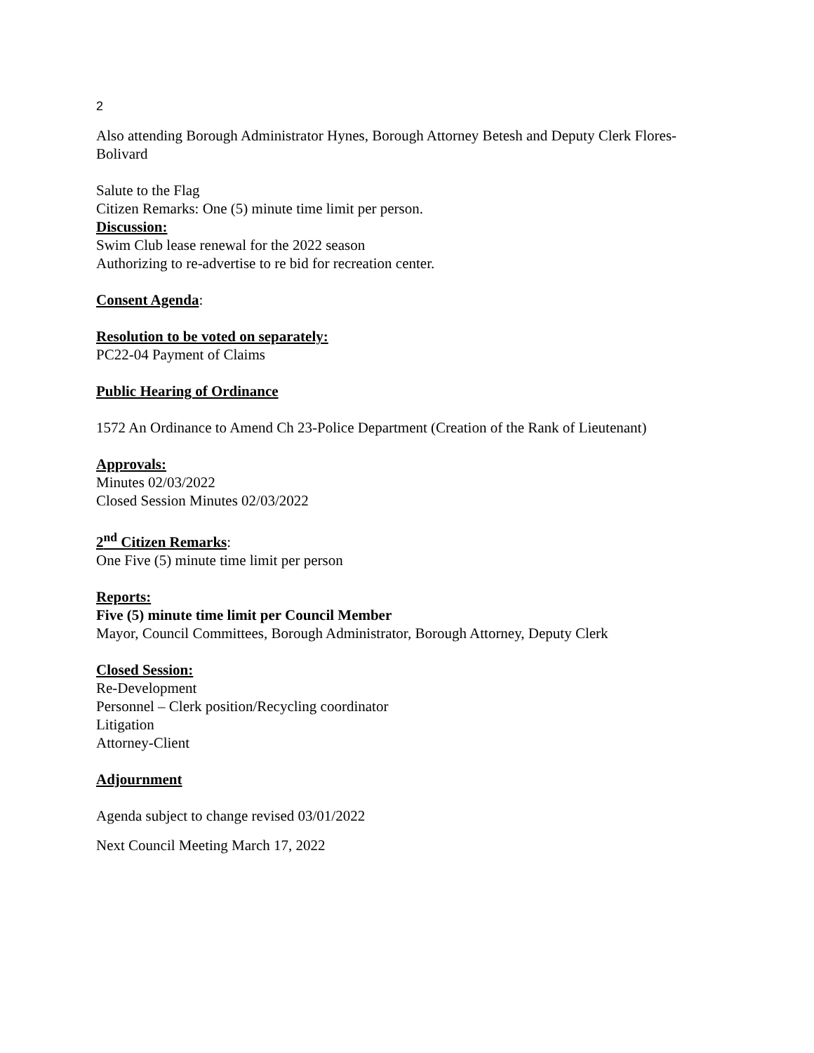2
Also attending Borough Administrator Hynes, Borough Attorney Betesh and Deputy Clerk Flores-Bolivard
Salute to the Flag
Citizen Remarks: One (5) minute time limit per person.
Discussion:
Swim Club lease renewal for the 2022 season
Authorizing to re-advertise to re bid for recreation center.
Consent Agenda:
Resolution to be voted on separately:
PC22-04 Payment of Claims
Public Hearing of Ordinance
1572 An Ordinance to Amend Ch 23-Police Department (Creation of the Rank of Lieutenant)
Approvals:
Minutes 02/03/2022
Closed Session Minutes 02/03/2022
2<sup>nd</sup> Citizen Remarks:
One Five (5) minute time limit per person
Reports:
Five (5) minute time limit per Council Member
Mayor, Council Committees, Borough Administrator, Borough Attorney, Deputy Clerk
Closed Session:
Re-Development
Personnel – Clerk position/Recycling coordinator
Litigation
Attorney-Client
Adjournment
Agenda subject to change revised 03/01/2022
Next Council Meeting March 17, 2022